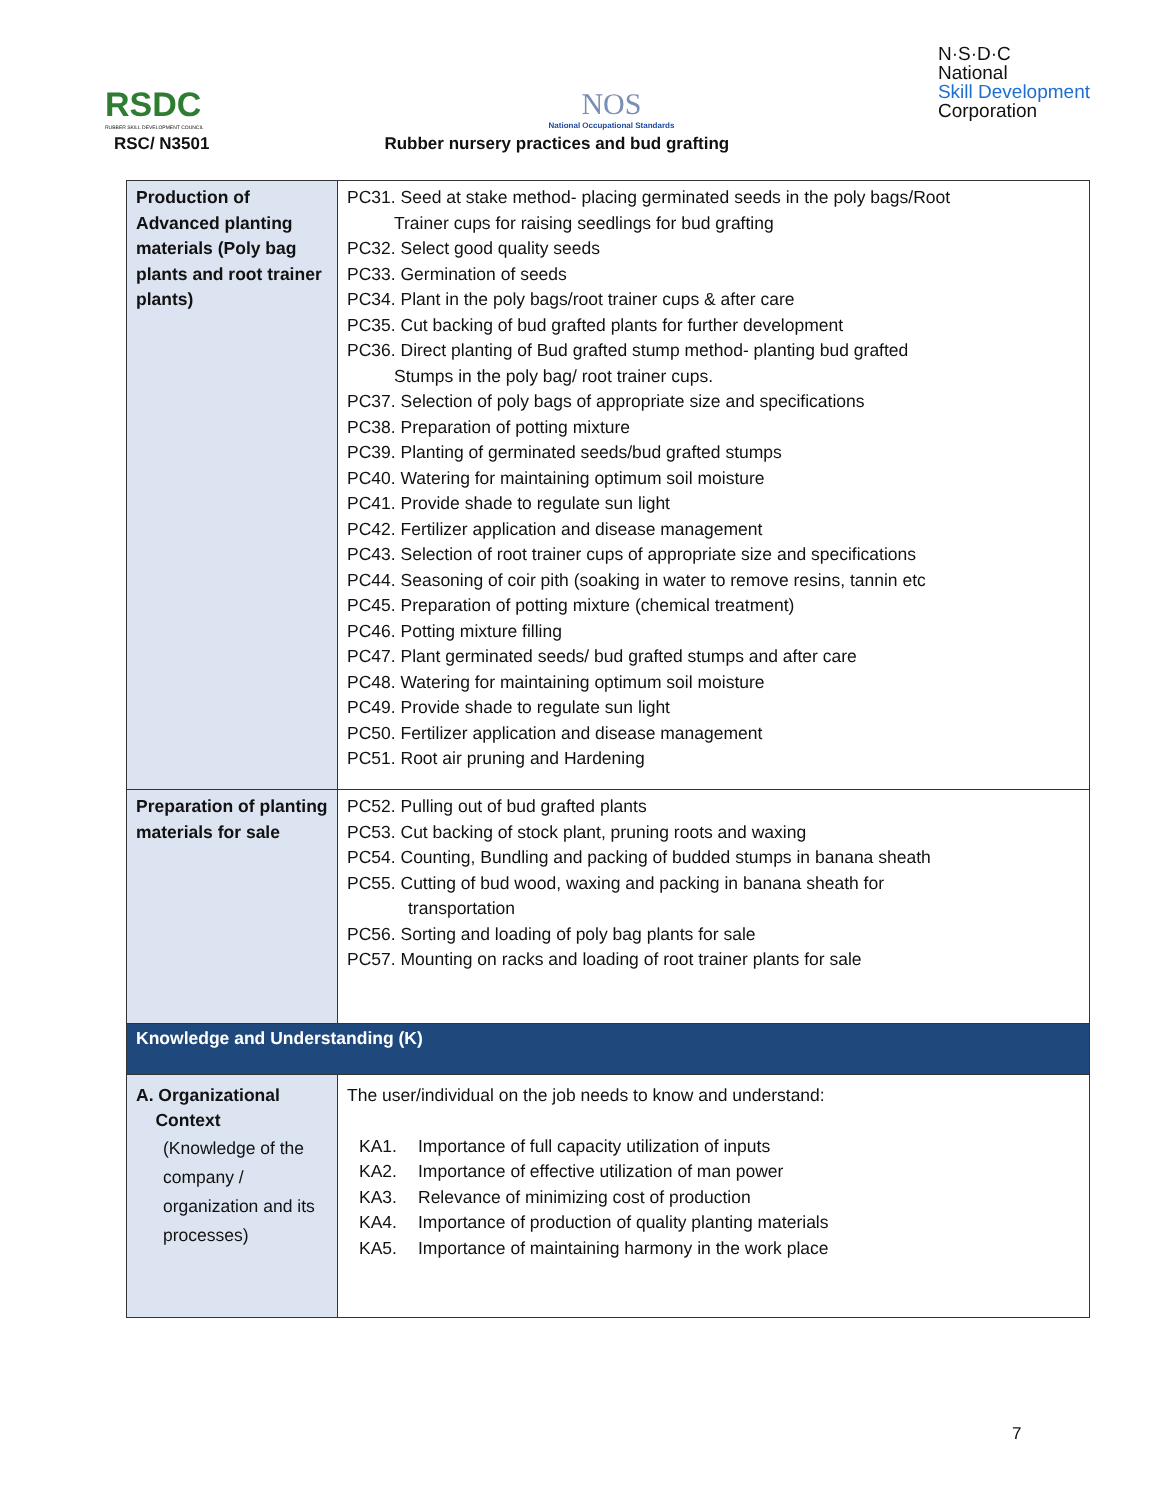RSDC
RUBBER SKILL DEVELOPMENT COUNCIL
NOS
National Occupational Standards
N·S·D·C
National
Skill Development
Corporation
RSC/ N3501 Rubber nursery practices and bud grafting
| Production of Advanced planting materials (Poly bag plants and root trainer plants) | PC31. Seed at stake method- placing germinated seeds in the poly bags/Root Trainer cups for raising seedlings for bud grafting PC32. Select good quality seeds PC33. Germination of seeds PC34. Plant in the poly bags/root trainer cups & after care PC35. Cut backing of bud grafted plants for further development PC36. Direct planting of Bud grafted stump method- planting bud grafted Stumps in the poly bag/ root trainer cups. PC37. Selection of poly bags of appropriate size and specifications PC38. Preparation of potting mixture PC39. Planting of germinated seeds/bud grafted stumps PC40. Watering for maintaining optimum soil moisture PC41. Provide shade to regulate sun light PC42. Fertilizer application and disease management PC43. Selection of root trainer cups of appropriate size and specifications PC44. Seasoning of coir pith (soaking in water to remove resins, tannin etc PC45. Preparation of potting mixture (chemical treatment) PC46. Potting mixture filling PC47. Plant germinated seeds/ bud grafted stumps and after care PC48. Watering for maintaining optimum soil moisture PC49. Provide shade to regulate sun light PC50. Fertilizer application and disease management PC51. Root air pruning and Hardening |
| Preparation of planting materials for sale | PC52. Pulling out of bud grafted plants PC53. Cut backing of stock plant, pruning roots and waxing PC54. Counting, Bundling and packing of budded stumps in banana sheath PC55. Cutting of bud wood, waxing and packing in banana sheath for transportation PC56. Sorting and loading of poly bag plants for sale PC57. Mounting on racks and loading of root trainer plants for sale |
| Knowledge and Understanding (K) | |
| A. Organizational Context (Knowledge of the company / organization and its processes) | The user/individual on the job needs to know and understand: KA1. Importance of full capacity utilization of inputs KA2. Importance of effective utilization of man power KA3. Relevance of minimizing cost of production KA4. Importance of production of quality planting materials KA5. Importance of maintaining harmony in the work place |
7